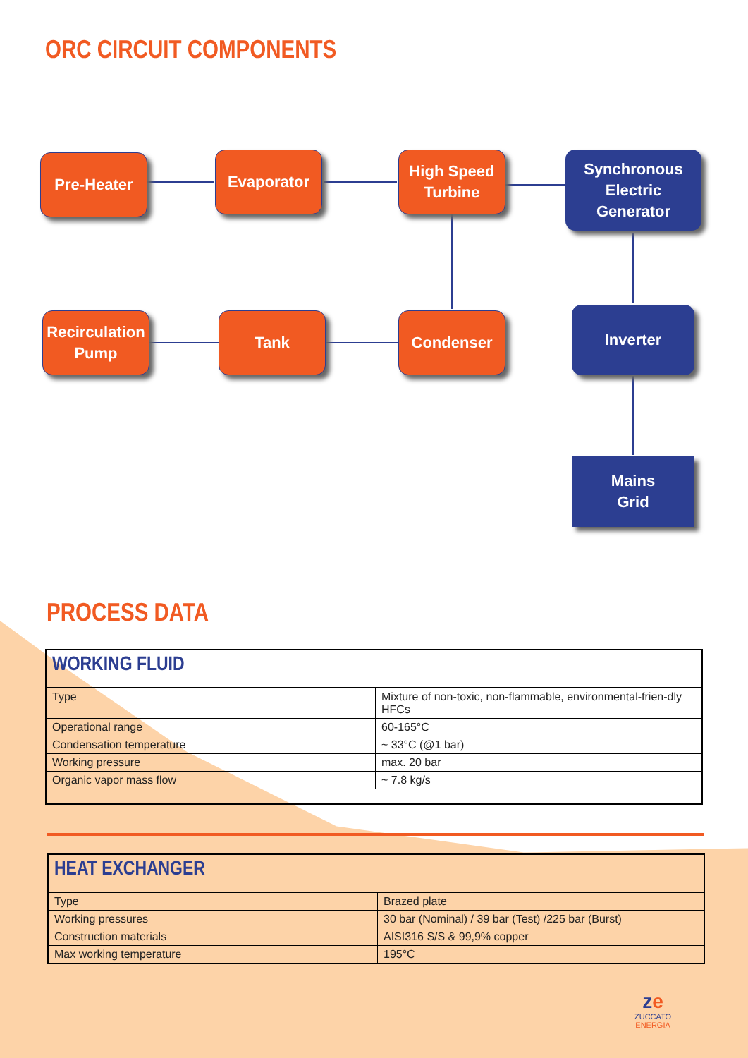ORC CIRCUIT COMPONENTS
Pre-Heater Evaporator
High Speed
Turbine
Synchronous
Electric
Generator
Recirculation
Pump
Tank Condenser Inverter
Mains
Grid
PROCESS DATA
| WORKING FLUID | |
| Type | Mixture of non-toxic, non-flammable, environmental-frien-dly HFCs |
| Operational range | 60-165°C |
| Condensation temperature | ~ 33°C (@1 bar) |
| Working pressure | max. 20 bar |
| Organic vapor mass flow | ~ 7.8 kg/s |
| HEAT EXCHANGER | |
| Type | Brazed plate |
| Working pressures | 30 bar (Nominal) / 39 bar (Test) /225 bar (Burst) |
| Construction materials | AISI316 S/S & 99,9% copper |
| Max working temperature | 195°C |
ze
ZUCCATO
ENERGIA